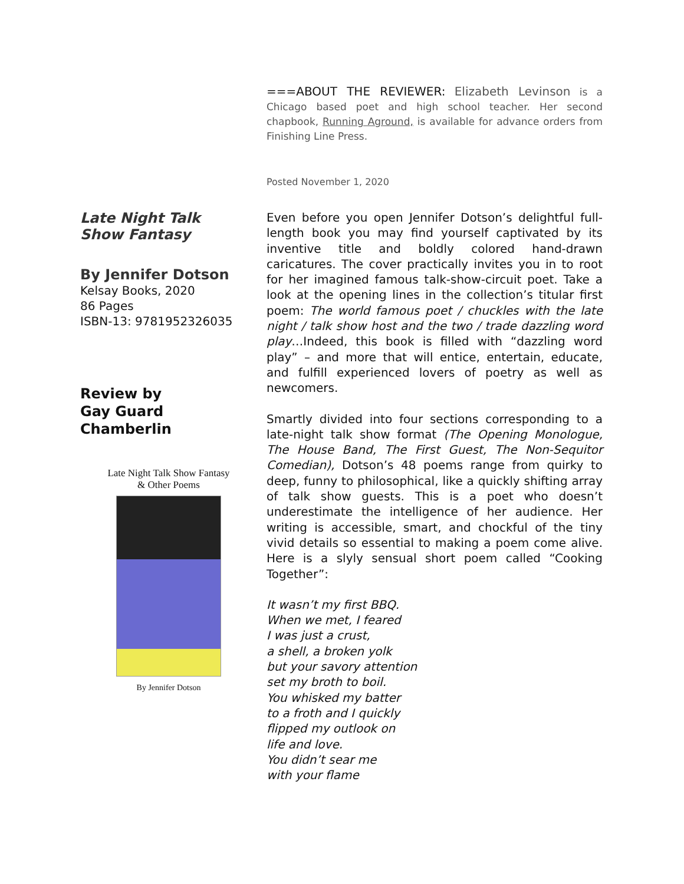===ABOUT THE REVIEWER: Elizabeth Levinson is a Chicago based poet and high school teacher. Her second chapbook, Running Aground, is available for advance orders from Finishing Line Press.
Posted November 1, 2020
Late Night Talk Show Fantasy
By Jennifer Dotson
Kelsay Books, 2020
86 Pages
ISBN-13: 9781952326035
Review by
Gay Guard Chamberlin
Late Night Talk Show Fantasy
& Other Poems
By Jennifer Dotson
Even before you open Jennifer Dotson’s delightful full-length book you may find yourself captivated by its inventive title and boldly colored hand-drawn caricatures. The cover practically invites you in to root for her imagined famous talk-show-circuit poet. Take a look at the opening lines in the collection’s titular first poem: The world famous poet / chuckles with the late night / talk show host and the two / trade dazzling word play…Indeed, this book is filled with “dazzling word play” – and more that will entice, entertain, educate, and fulfill experienced lovers of poetry as well as newcomers.
Smartly divided into four sections corresponding to a late-night talk show format (The Opening Monologue, The House Band, The First Guest, The Non-Sequitor Comedian), Dotson’s 48 poems range from quirky to deep, funny to philosophical, like a quickly shifting array of talk show guests. This is a poet who doesn’t underestimate the intelligence of her audience. Her writing is accessible, smart, and chockful of the tiny vivid details so essential to making a poem come alive. Here is a slyly sensual short poem called “Cooking Together”:
It wasn’t my first BBQ.
When we met, I feared
I was just a crust,
a shell, a broken yolk
but your savory attention
set my broth to boil.
You whisked my batter
to a froth and I quickly
flipped my outlook on
life and love.
You didn’t sear me
with your flame